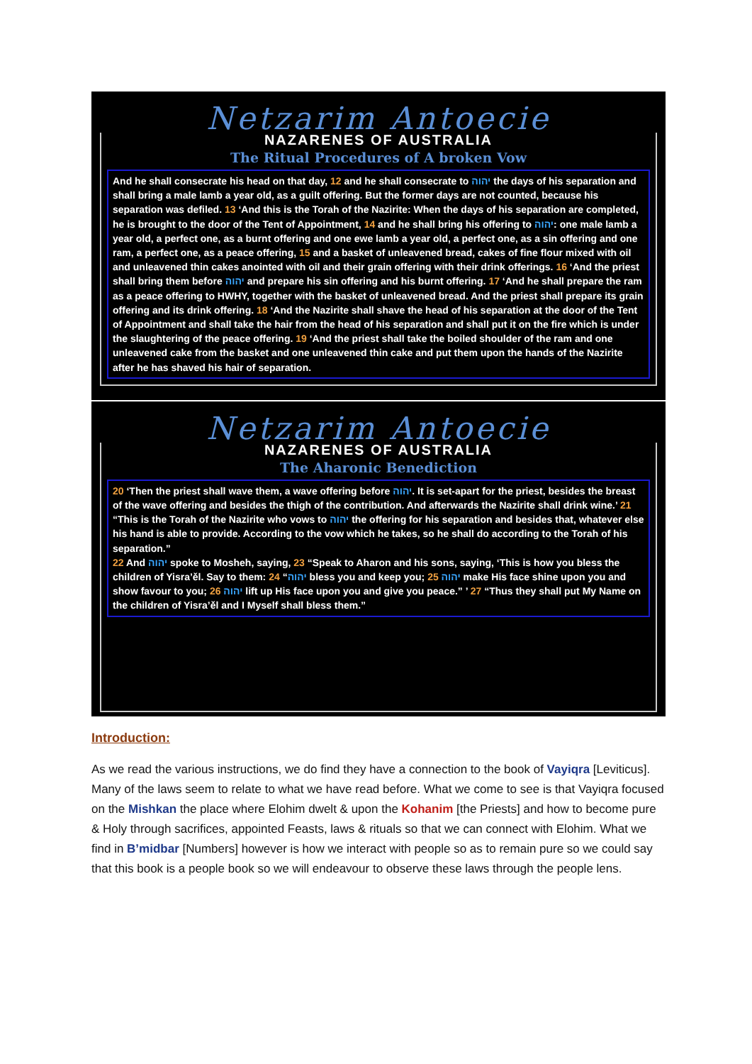Netzarim Antoecie
NAZARENES OF AUSTRALIA
The Ritual Procedures of A broken Vow
And he shall consecrate his head on that day, 12 and he shall consecrate to יהוה the days of his separation and shall bring a male lamb a year old, as a guilt offering. But the former days are not counted, because his separation was defiled. 13 ‘And this is the Torah of the Nazirite: When the days of his separation are completed, he is brought to the door of the Tent of Appointment, 14 and he shall bring his offering to יהוה: one male lamb a year old, a perfect one, as a burnt offering and one ewe lamb a year old, a perfect one, as a sin offering and one ram, a perfect one, as a peace offering, 15 and a basket of unleavened bread, cakes of fine flour mixed with oil and unleavened thin cakes anointed with oil and their grain offering with their drink offerings. 16 ‘And the priest shall bring them before יהוה and prepare his sin offering and his burnt offering. 17 ‘And he shall prepare the ram as a peace offering to HWHY, together with the basket of unleavened bread. And the priest shall prepare its grain offering and its drink offering. 18 ‘And the Nazirite shall shave the head of his separation at the door of the Tent of Appointment and shall take the hair from the head of his separation and shall put it on the fire which is under the slaughtering of the peace offering. 19 ‘And the priest shall take the boiled shoulder of the ram and one unleavened cake from the basket and one unleavened thin cake and put them upon the hands of the Nazirite after he has shaved his hair of separation.
Netzarim Antoecie
NAZARENES OF AUSTRALIA
The Aharonic Benediction
20 ‘Then the priest shall wave them, a wave offering before יהוה. It is set-apart for the priest, besides the breast of the wave offering and besides the thigh of the contribution. And afterwards the Nazirite shall drink wine.’ 21 “This is the Torah of the Nazirite who vows to יהוה the offering for his separation and besides that, whatever else his hand is able to provide. According to the vow which he takes, so he shall do according to the Torah of his separation.”
22 And יהוה spoke to Mosheh, saying, 23 “Speak to Aharon and his sons, saying, ‘This is how you bless the children of Yisra’ěl. Say to them: 24 “יהוה bless you and keep you; 25 יהוה make His face shine upon you and show favour to you; 26 יהוה lift up His face upon you and give you peace.” ’ 27 “Thus they shall put My Name on the children of Yisra’ěl and I Myself shall bless them.”
Introduction:
As we read the various instructions, we do find they have a connection to the book of Vayiqra [Leviticus]. Many of the laws seem to relate to what we have read before. What we come to see is that Vayiqra focused on the Mishkan the place where Elohim dwelt & upon the Kohanim [the Priests] and how to become pure & Holy through sacrifices, appointed Feasts, laws & rituals so that we can connect with Elohim. What we find in B’midbar [Numbers] however is how we interact with people so as to remain pure so we could say that this book is a people book so we will endeavour to observe these laws through the people lens.